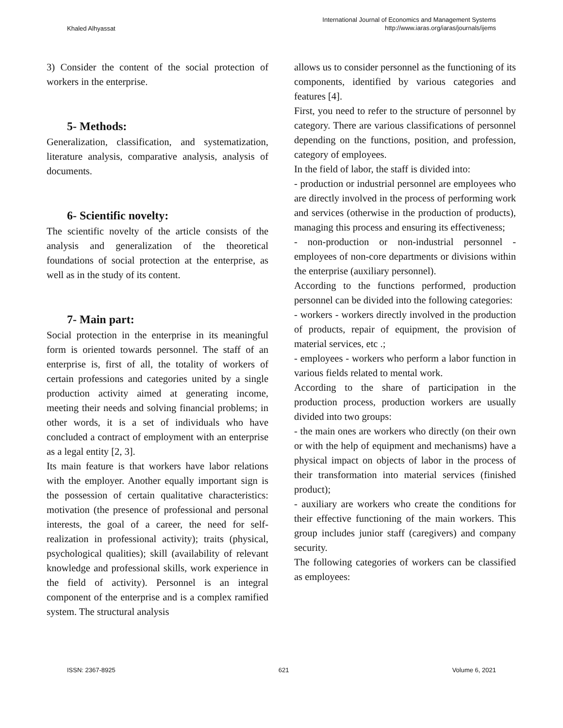Khaled Alhyassat
International Journal of Economics and Management Systems
http://www.iaras.org/iaras/journals/ijems
3) Consider the content of the social protection of workers in the enterprise.
5- Methods:
Generalization, classification, and systematization, literature analysis, comparative analysis, analysis of documents.
6- Scientific novelty:
The scientific novelty of the article consists of the analysis and generalization of the theoretical foundations of social protection at the enterprise, as well as in the study of its content.
7- Main part:
Social protection in the enterprise in its meaningful form is oriented towards personnel. The staff of an enterprise is, first of all, the totality of workers of certain professions and categories united by a single production activity aimed at generating income, meeting their needs and solving financial problems; in other words, it is a set of individuals who have concluded a contract of employment with an enterprise as a legal entity [2, 3].
Its main feature is that workers have labor relations with the employer. Another equally important sign is the possession of certain qualitative characteristics: motivation (the presence of professional and personal interests, the goal of a career, the need for self-realization in professional activity); traits (physical, psychological qualities); skill (availability of relevant knowledge and professional skills, work experience in the field of activity). Personnel is an integral component of the enterprise and is a complex ramified system. The structural analysis
allows us to consider personnel as the functioning of its components, identified by various categories and features [4].
First, you need to refer to the structure of personnel by category. There are various classifications of personnel depending on the functions, position, and profession, category of employees.
In the field of labor, the staff is divided into:
- production or industrial personnel are employees who are directly involved in the process of performing work and services (otherwise in the production of products), managing this process and ensuring its effectiveness;
- non-production or non-industrial personnel - employees of non-core departments or divisions within the enterprise (auxiliary personnel).
According to the functions performed, production personnel can be divided into the following categories:
- workers - workers directly involved in the production of products, repair of equipment, the provision of material services, etc .;
- employees - workers who perform a labor function in various fields related to mental work.
According to the share of participation in the production process, production workers are usually divided into two groups:
- the main ones are workers who directly (on their own or with the help of equipment and mechanisms) have a physical impact on objects of labor in the process of their transformation into material services (finished product);
- auxiliary are workers who create the conditions for their effective functioning of the main workers. This group includes junior staff (caregivers) and company security.
The following categories of workers can be classified as employees:
ISSN: 2367-8925 621 Volume 6, 2021